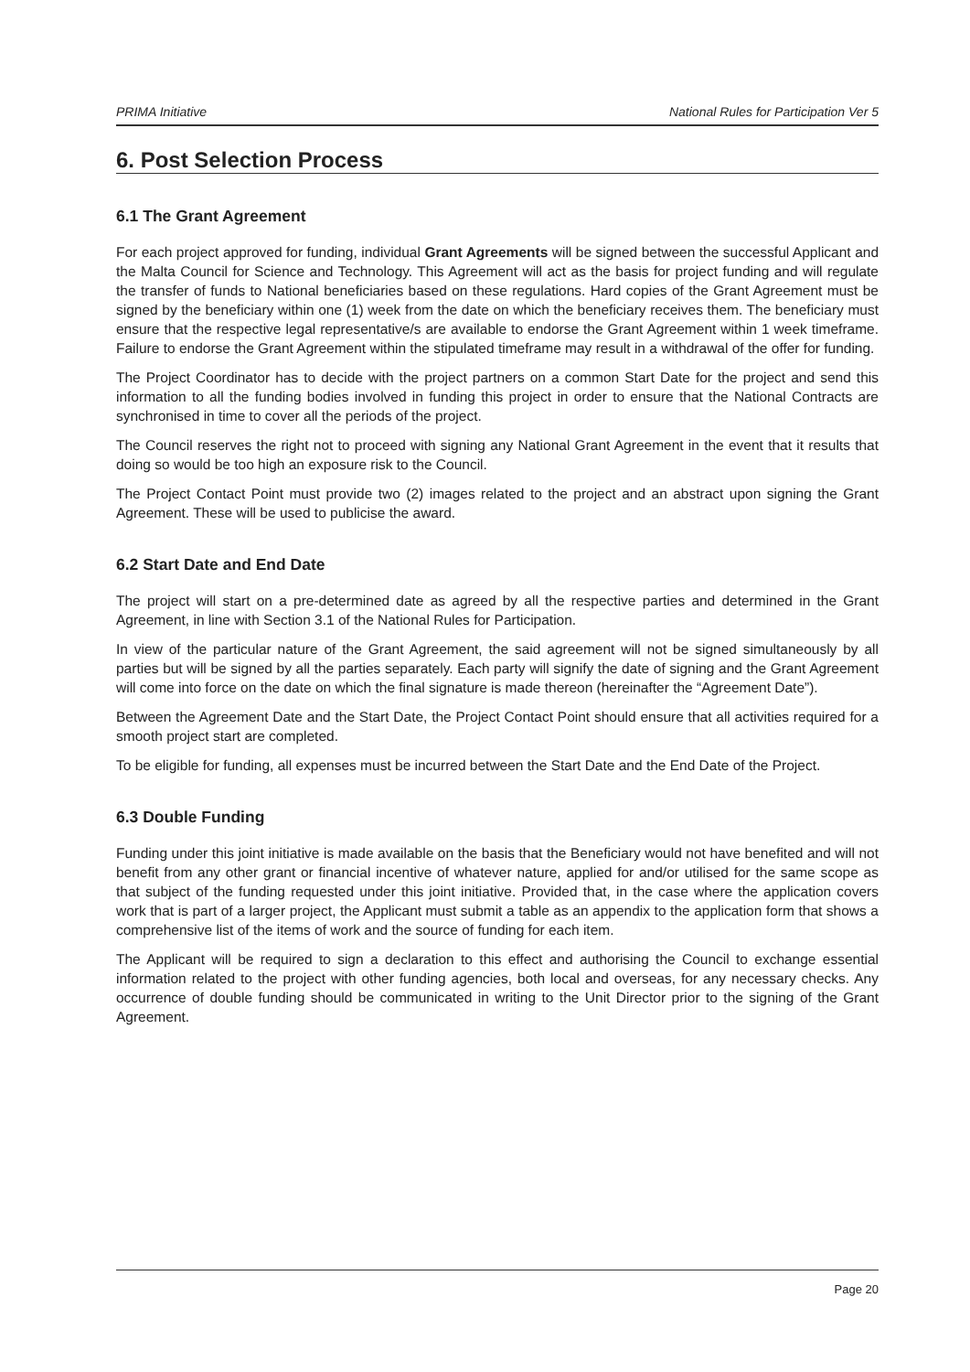PRIMA Initiative National Rules for Participation Ver 5
6. Post Selection Process
6.1 The Grant Agreement
For each project approved for funding, individual Grant Agreements will be signed between the successful Applicant and the Malta Council for Science and Technology. This Agreement will act as the basis for project funding and will regulate the transfer of funds to National beneficiaries based on these regulations. Hard copies of the Grant Agreement must be signed by the beneficiary within one (1) week from the date on which the beneficiary receives them. The beneficiary must ensure that the respective legal representative/s are available to endorse the Grant Agreement within 1 week timeframe. Failure to endorse the Grant Agreement within the stipulated timeframe may result in a withdrawal of the offer for funding.
The Project Coordinator has to decide with the project partners on a common Start Date for the project and send this information to all the funding bodies involved in funding this project in order to ensure that the National Contracts are synchronised in time to cover all the periods of the project.
The Council reserves the right not to proceed with signing any National Grant Agreement in the event that it results that doing so would be too high an exposure risk to the Council.
The Project Contact Point must provide two (2) images related to the project and an abstract upon signing the Grant Agreement. These will be used to publicise the award.
6.2 Start Date and End Date
The project will start on a pre-determined date as agreed by all the respective parties and determined in the Grant Agreement, in line with Section 3.1 of the National Rules for Participation.
In view of the particular nature of the Grant Agreement, the said agreement will not be signed simultaneously by all parties but will be signed by all the parties separately. Each party will signify the date of signing and the Grant Agreement will come into force on the date on which the final signature is made thereon (hereinafter the “Agreement Date”).
Between the Agreement Date and the Start Date, the Project Contact Point should ensure that all activities required for a smooth project start are completed.
To be eligible for funding, all expenses must be incurred between the Start Date and the End Date of the Project.
6.3 Double Funding
Funding under this joint initiative is made available on the basis that the Beneficiary would not have benefited and will not benefit from any other grant or financial incentive of whatever nature, applied for and/or utilised for the same scope as that subject of the funding requested under this joint initiative. Provided that, in the case where the application covers work that is part of a larger project, the Applicant must submit a table as an appendix to the application form that shows a comprehensive list of the items of work and the source of funding for each item.
The Applicant will be required to sign a declaration to this effect and authorising the Council to exchange essential information related to the project with other funding agencies, both local and overseas, for any necessary checks. Any occurrence of double funding should be communicated in writing to the Unit Director prior to the signing of the Grant Agreement.
Page 20